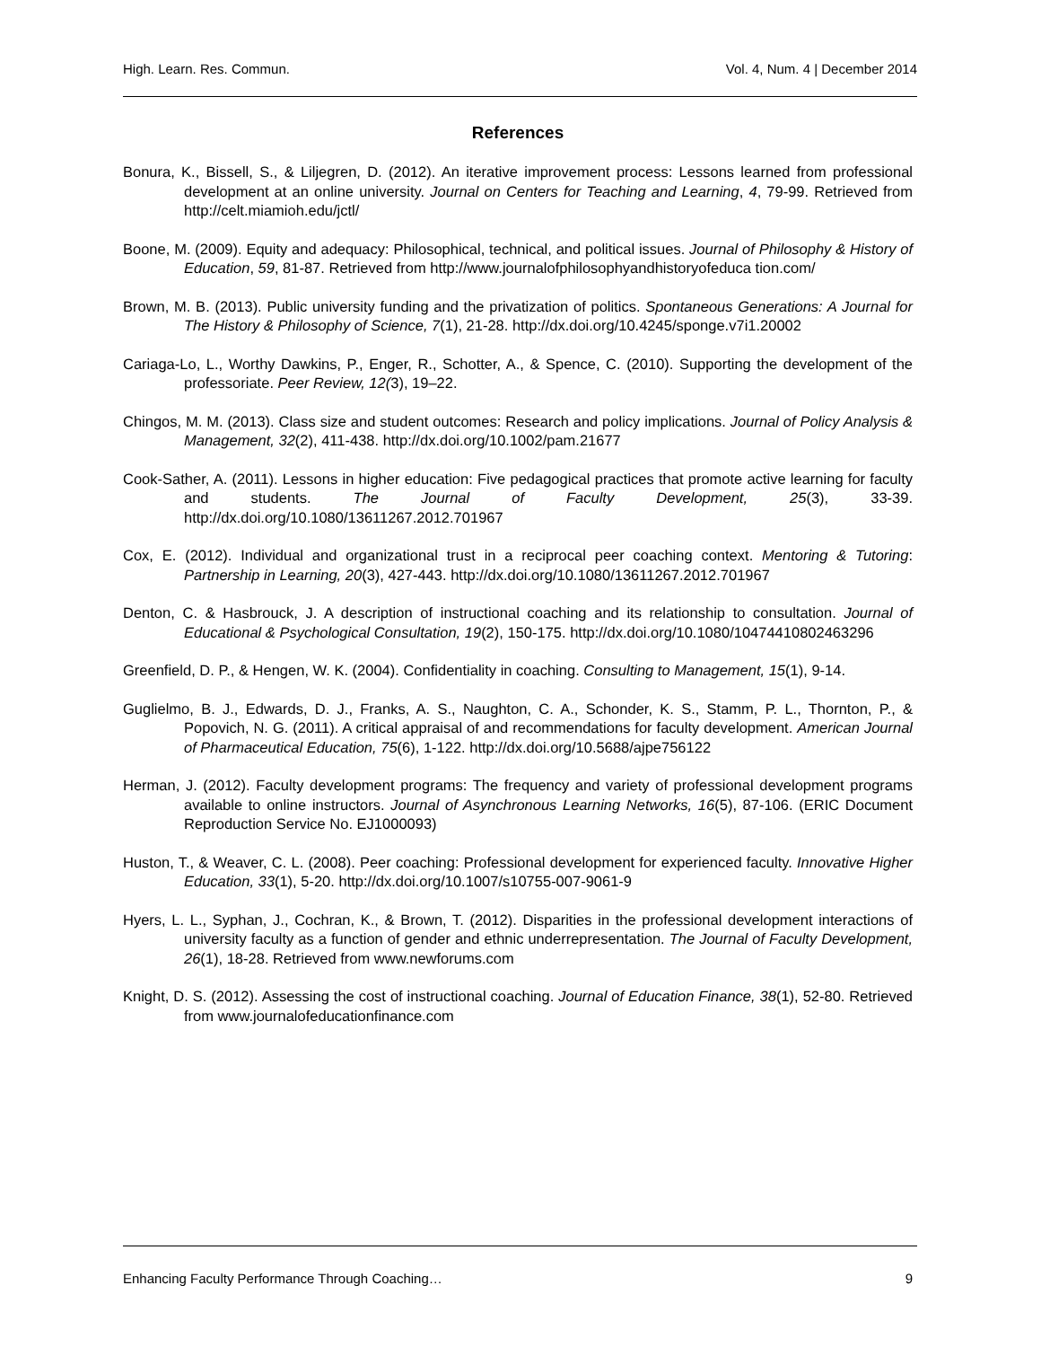High. Learn. Res. Commun. Vol. 4, Num. 4 | December 2014
References
Bonura, K., Bissell, S., & Liljegren, D. (2012). An iterative improvement process: Lessons learned from professional development at an online university. Journal on Centers for Teaching and Learning, 4, 79-99. Retrieved from http://celt.miamioh.edu/jctl/
Boone, M. (2009). Equity and adequacy: Philosophical, technical, and political issues. Journal of Philosophy & History of Education, 59, 81-87. Retrieved from http://www.journalofphilosophyandhistoryofeduca tion.com/
Brown, M. B. (2013). Public university funding and the privatization of politics. Spontaneous Generations: A Journal for The History & Philosophy of Science, 7(1), 21-28. http://dx.doi.org/10.4245/sponge.v7i1.20002
Cariaga-Lo, L., Worthy Dawkins, P., Enger, R., Schotter, A., & Spence, C. (2010). Supporting the development of the professoriate. Peer Review, 12(3), 19–22.
Chingos, M. M. (2013). Class size and student outcomes: Research and policy implications. Journal of Policy Analysis & Management, 32(2), 411-438. http://dx.doi.org/10.1002/pam.21677
Cook-Sather, A. (2011). Lessons in higher education: Five pedagogical practices that promote active learning for faculty and students. The Journal of Faculty Development, 25(3), 33-39. http://dx.doi.org/10.1080/13611267.2012.701967
Cox, E. (2012). Individual and organizational trust in a reciprocal peer coaching context. Mentoring & Tutoring: Partnership in Learning, 20(3), 427-443. http://dx.doi.org/10.1080/13611267.2012.701967
Denton, C. & Hasbrouck, J. A description of instructional coaching and its relationship to consultation. Journal of Educational & Psychological Consultation, 19(2), 150-175. http://dx.doi.org/10.1080/10474410802463296
Greenfield, D. P., & Hengen, W. K. (2004). Confidentiality in coaching. Consulting to Management, 15(1), 9-14.
Guglielmo, B. J., Edwards, D. J., Franks, A. S., Naughton, C. A., Schonder, K. S., Stamm, P. L., Thornton, P., & Popovich, N. G. (2011). A critical appraisal of and recommendations for faculty development. American Journal of Pharmaceutical Education, 75(6), 1-122. http://dx.doi.org/10.5688/ajpe756122
Herman, J. (2012). Faculty development programs: The frequency and variety of professional development programs available to online instructors. Journal of Asynchronous Learning Networks, 16(5), 87-106. (ERIC Document Reproduction Service No. EJ1000093)
Huston, T., & Weaver, C. L. (2008). Peer coaching: Professional development for experienced faculty. Innovative Higher Education, 33(1), 5-20. http://dx.doi.org/10.1007/s10755-007-9061-9
Hyers, L. L., Syphan, J., Cochran, K., & Brown, T. (2012). Disparities in the professional development interactions of university faculty as a function of gender and ethnic underrepresentation. The Journal of Faculty Development, 26(1), 18-28. Retrieved from www.newforums.com
Knight, D. S. (2012). Assessing the cost of instructional coaching. Journal of Education Finance, 38(1), 52-80. Retrieved from www.journalofeducationfinance.com
Enhancing Faculty Performance Through Coaching… 9